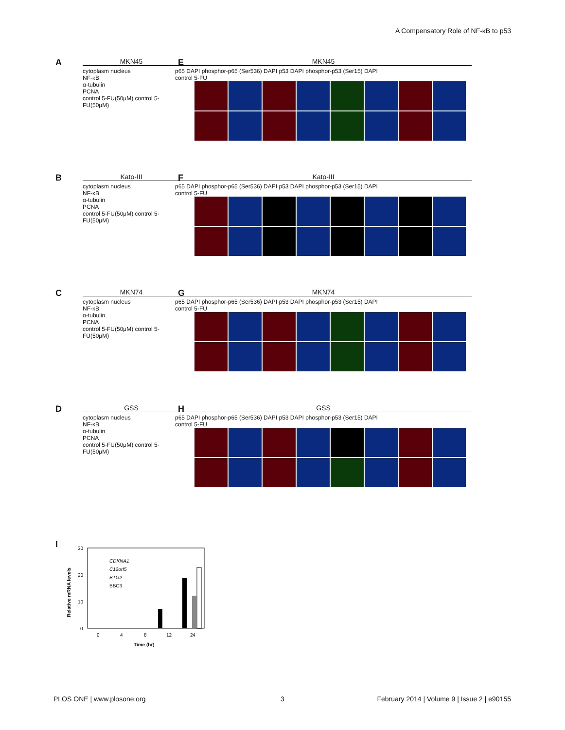A Compensatory Role of NF-κB to p53
A
MKN45
cytoplasm nucleus
NF-κB
α-tubulin
PCNA
control 5-FU(50μM) control 5-FU(50μM)
E
MKN45
p65 DAPI phosphor-p65 (Ser536) DAPI p53 DAPI phosphor-p53 (Ser15) DAPI
control 5-FU
B
Kato-III
cytoplasm nucleus
NF-κB
α-tubulin
PCNA
control 5-FU(50μM) control 5-FU(50μM)
F
Kato-III
p65 DAPI phosphor-p65 (Ser536) DAPI p53 DAPI phosphor-p53 (Ser15) DAPI
control 5-FU
C
MKN74
cytoplasm nucleus
NF-κB
α-tubulin
PCNA
control 5-FU(50μM) control 5-FU(50μM)
G
MKN74
p65 DAPI phosphor-p65 (Ser536) DAPI p53 DAPI phosphor-p53 (Ser15) DAPI
control 5-FU
D
GSS
cytoplasm nucleus
NF-κB
α-tubulin
PCNA
control 5-FU(50μM) control 5-FU(50μM)
H
GSS
p65 DAPI phosphor-p65 (Ser536) DAPI p53 DAPI phosphor-p53 (Ser15) DAPI
control 5-FU
I
Relative mRNA levels
30
20
10
0
0
4
8
12
24
Time (hr)
CDKNA1
C12orf5
BTG2
BBC3
PLOS ONE | www.plosone.org 3
February 2014 | Volume 9 | Issue 2 | e90155